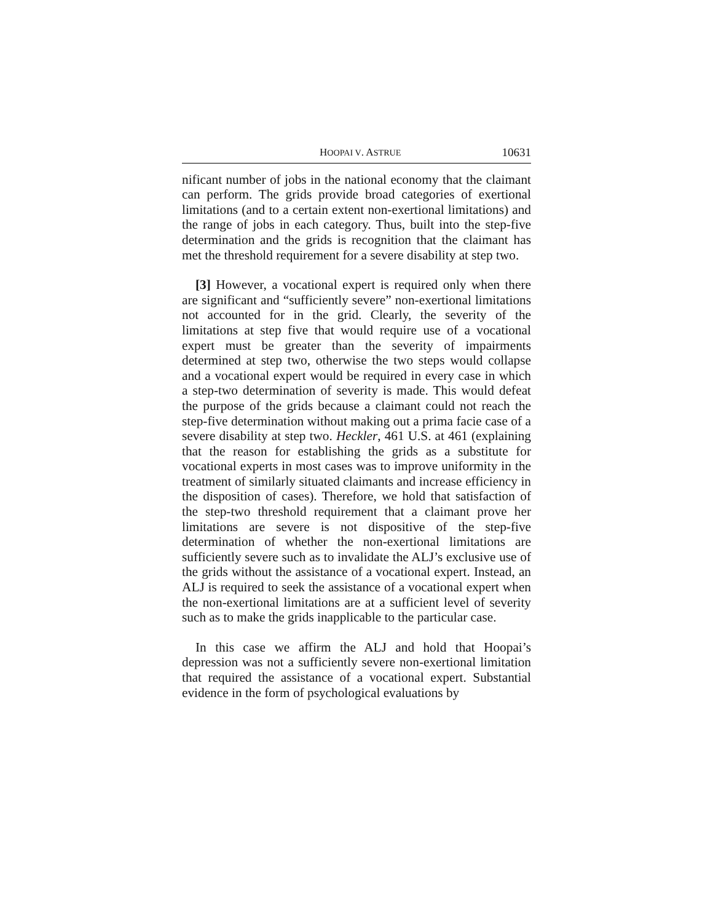HOOPAI V. ASTRUE 10631
nificant number of jobs in the national economy that the claimant can perform. The grids provide broad categories of exertional limitations (and to a certain extent non-exertional limitations) and the range of jobs in each category. Thus, built into the step-five determination and the grids is recognition that the claimant has met the threshold requirement for a severe disability at step two.
[3] However, a vocational expert is required only when there are significant and “sufficiently severe” non-exertional limitations not accounted for in the grid. Clearly, the severity of the limitations at step five that would require use of a vocational expert must be greater than the severity of impairments determined at step two, otherwise the two steps would collapse and a vocational expert would be required in every case in which a step-two determination of severity is made. This would defeat the purpose of the grids because a claimant could not reach the step-five determination without making out a prima facie case of a severe disability at step two. Heckler, 461 U.S. at 461 (explaining that the reason for establishing the grids as a substitute for vocational experts in most cases was to improve uniformity in the treatment of similarly situated claimants and increase efficiency in the disposition of cases). Therefore, we hold that satisfaction of the step-two threshold requirement that a claimant prove her limitations are severe is not dispositive of the step-five determination of whether the non-exertional limitations are sufficiently severe such as to invalidate the ALJ’s exclusive use of the grids without the assistance of a vocational expert. Instead, an ALJ is required to seek the assistance of a vocational expert when the non-exertional limitations are at a sufficient level of severity such as to make the grids inapplicable to the particular case.
In this case we affirm the ALJ and hold that Hoopai’s depression was not a sufficiently severe non-exertional limitation that required the assistance of a vocational expert. Substantial evidence in the form of psychological evaluations by